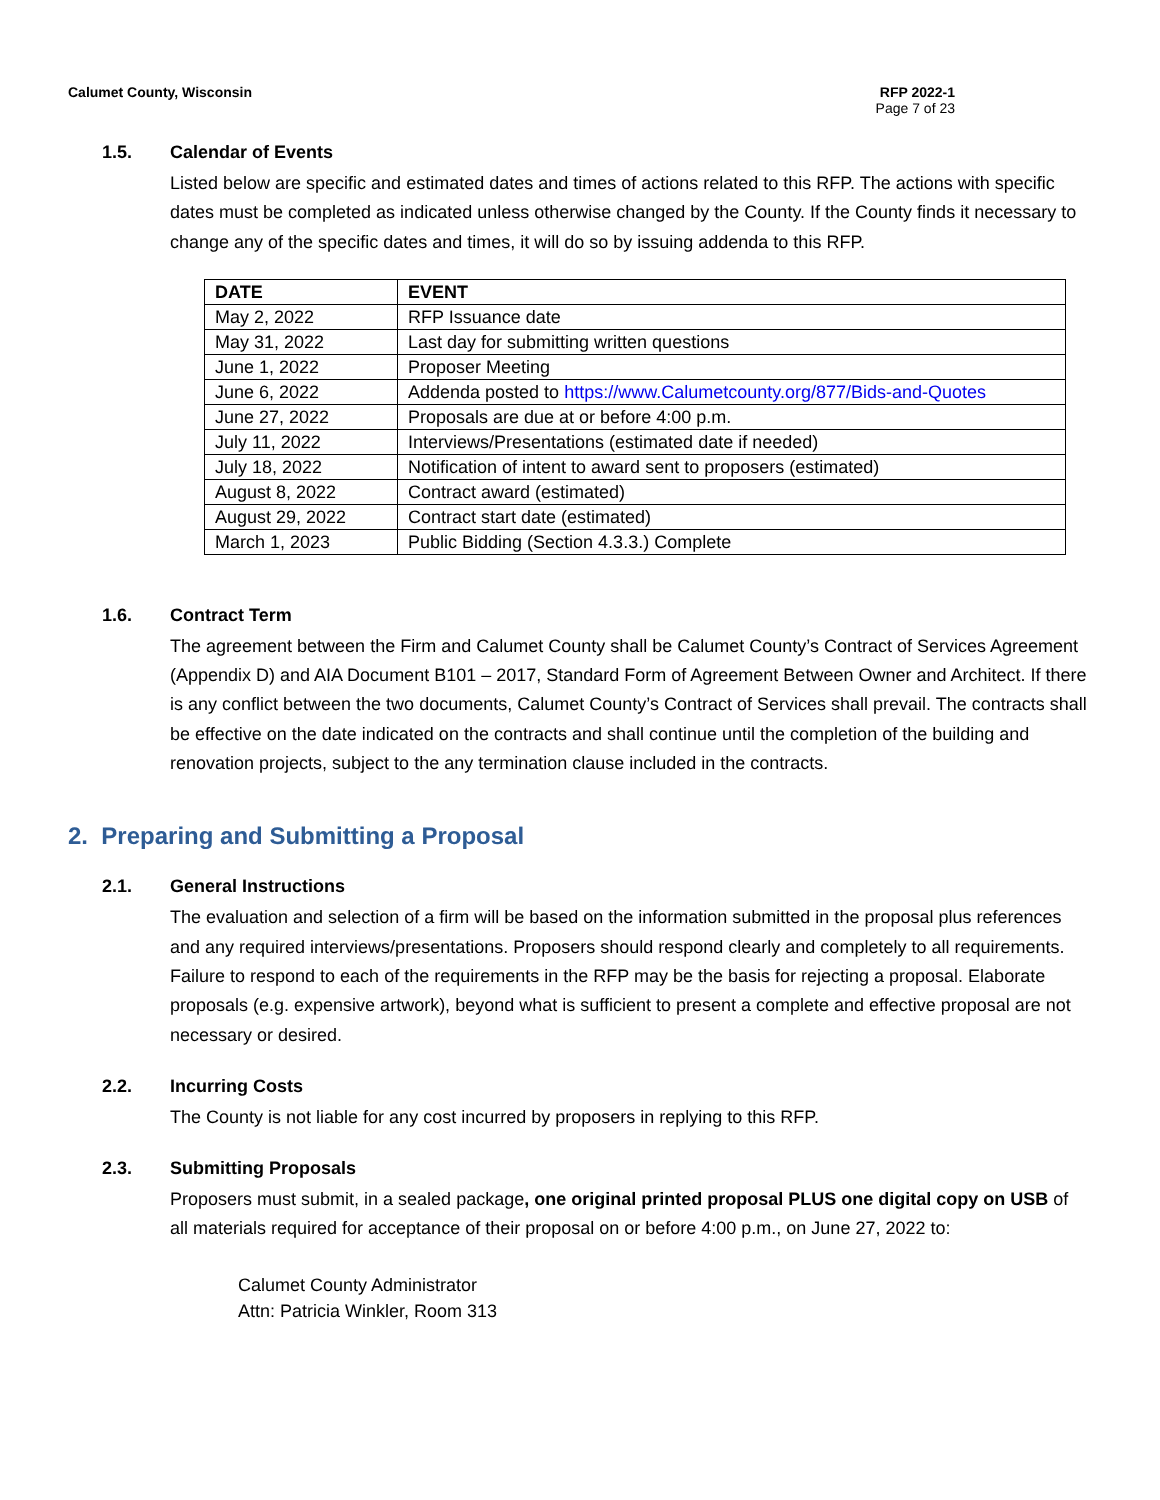Calumet County, Wisconsin RFP 2022-1
Page 7 of 23
1.5. Calendar of Events
Listed below are specific and estimated dates and times of actions related to this RFP. The actions with specific dates must be completed as indicated unless otherwise changed by the County. If the County finds it necessary to change any of the specific dates and times, it will do so by issuing addenda to this RFP.
| DATE | EVENT |
| --- | --- |
| May 2, 2022 | RFP Issuance date |
| May 31, 2022 | Last day for submitting written questions |
| June 1, 2022 | Proposer Meeting |
| June 6, 2022 | Addenda posted to https://www.Calumetcounty.org/877/Bids-and-Quotes |
| June 27, 2022 | Proposals are due at or before 4:00 p.m. |
| July 11, 2022 | Interviews/Presentations (estimated date if needed) |
| July 18, 2022 | Notification of intent to award sent to proposers (estimated) |
| August 8, 2022 | Contract award (estimated) |
| August 29, 2022 | Contract start date (estimated) |
| March 1, 2023 | Public Bidding (Section 4.3.3.) Complete |
1.6. Contract Term
The agreement between the Firm and Calumet County shall be Calumet County’s Contract of Services Agreement (Appendix D) and AIA Document B101 – 2017, Standard Form of Agreement Between Owner and Architect. If there is any conflict between the two documents, Calumet County’s Contract of Services shall prevail. The contracts shall be effective on the date indicated on the contracts and shall continue until the completion of the building and renovation projects, subject to the any termination clause included in the contracts.
2. Preparing and Submitting a Proposal
2.1. General Instructions
The evaluation and selection of a firm will be based on the information submitted in the proposal plus references and any required interviews/presentations. Proposers should respond clearly and completely to all requirements. Failure to respond to each of the requirements in the RFP may be the basis for rejecting a proposal. Elaborate proposals (e.g. expensive artwork), beyond what is sufficient to present a complete and effective proposal are not necessary or desired.
2.2. Incurring Costs
The County is not liable for any cost incurred by proposers in replying to this RFP.
2.3. Submitting Proposals
Proposers must submit, in a sealed package, one original printed proposal PLUS one digital copy on USB of all materials required for acceptance of their proposal on or before 4:00 p.m., on June 27, 2022 to:
Calumet County Administrator
Attn: Patricia Winkler, Room 313